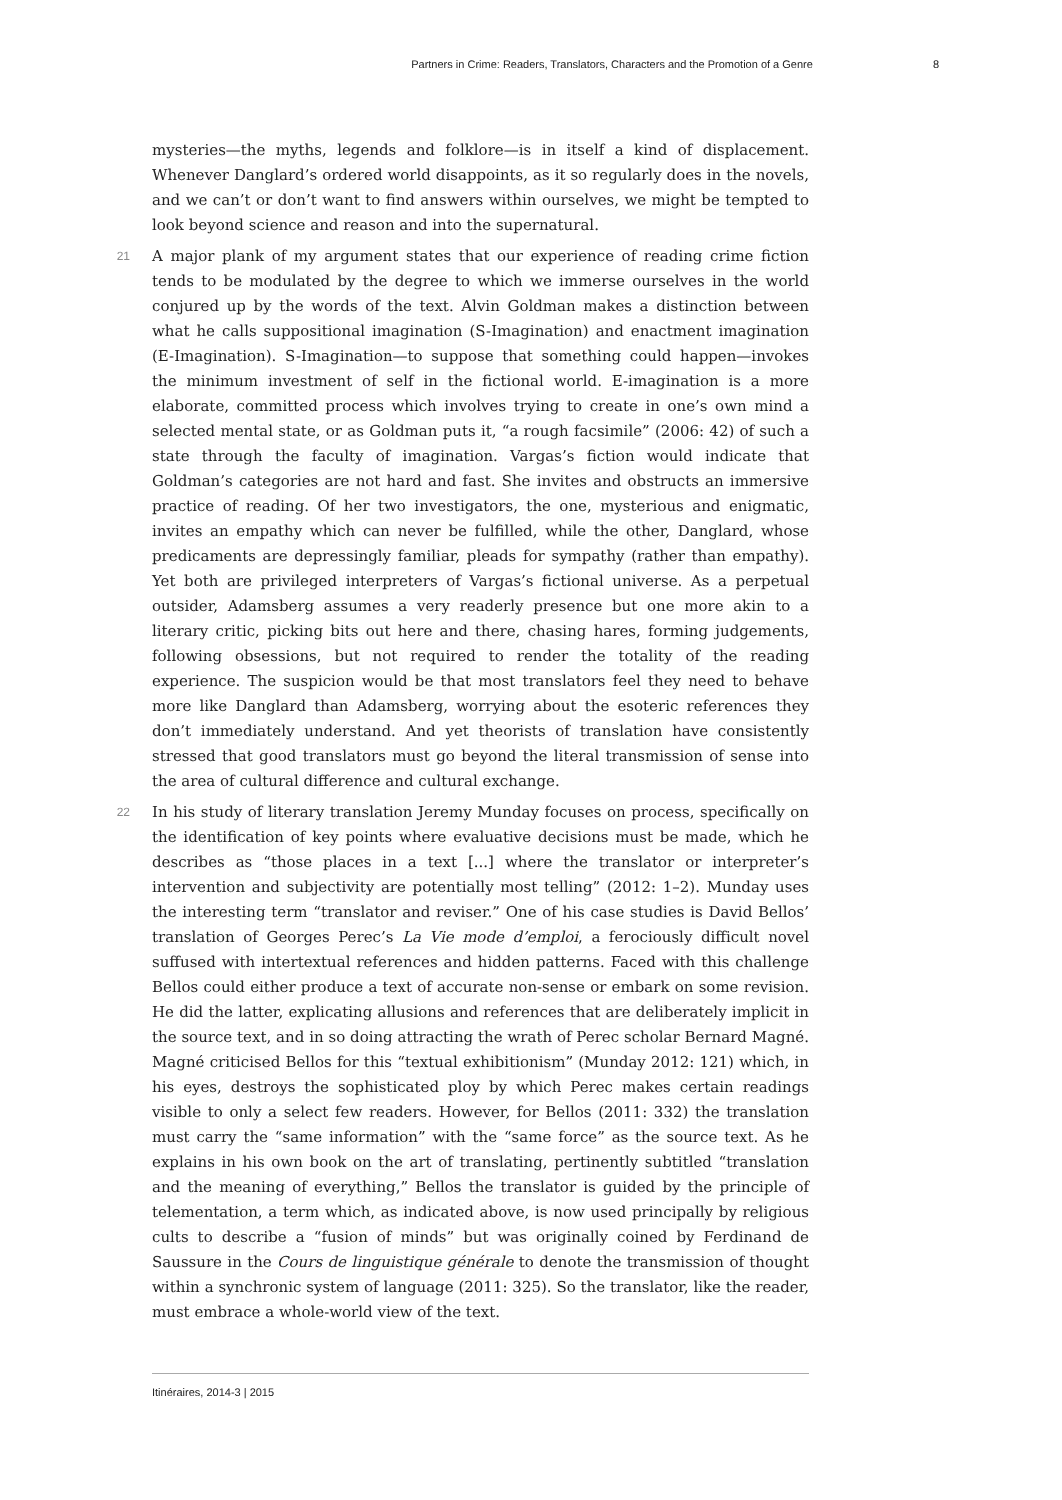Partners in Crime: Readers, Translators, Characters and the Promotion of a Genre 8
mysteries—the myths, legends and folklore—is in itself a kind of displacement. Whenever Danglard’s ordered world disappoints, as it so regularly does in the novels, and we can’t or don’t want to find answers within ourselves, we might be tempted to look beyond science and reason and into the supernatural.
21 A major plank of my argument states that our experience of reading crime fiction tends to be modulated by the degree to which we immerse ourselves in the world conjured up by the words of the text. Alvin Goldman makes a distinction between what he calls suppositional imagination (S-Imagination) and enactment imagination (E-Imagination). S-Imagination—to suppose that something could happen—invokes the minimum investment of self in the fictional world. E-imagination is a more elaborate, committed process which involves trying to create in one’s own mind a selected mental state, or as Goldman puts it, “a rough facsimile” (2006: 42) of such a state through the faculty of imagination. Vargas’s fiction would indicate that Goldman’s categories are not hard and fast. She invites and obstructs an immersive practice of reading. Of her two investigators, the one, mysterious and enigmatic, invites an empathy which can never be fulfilled, while the other, Danglard, whose predicaments are depressingly familiar, pleads for sympathy (rather than empathy). Yet both are privileged interpreters of Vargas’s fictional universe. As a perpetual outsider, Adamsberg assumes a very readerly presence but one more akin to a literary critic, picking bits out here and there, chasing hares, forming judgements, following obsessions, but not required to render the totality of the reading experience. The suspicion would be that most translators feel they need to behave more like Danglard than Adamsberg, worrying about the esoteric references they don’t immediately understand. And yet theorists of translation have consistently stressed that good translators must go beyond the literal transmission of sense into the area of cultural difference and cultural exchange.
22 In his study of literary translation Jeremy Munday focuses on process, specifically on the identification of key points where evaluative decisions must be made, which he describes as “those places in a text [...] where the translator or interpreter’s intervention and subjectivity are potentially most telling” (2012: 1–2). Munday uses the interesting term “translator and reviser.” One of his case studies is David Bellos’ translation of Georges Perec’s La Vie mode d’emploi, a ferociously difficult novel suffused with intertextual references and hidden patterns. Faced with this challenge Bellos could either produce a text of accurate non-sense or embark on some revision. He did the latter, explicating allusions and references that are deliberately implicit in the source text, and in so doing attracting the wrath of Perec scholar Bernard Magné. Magné criticised Bellos for this “textual exhibitionism” (Munday 2012: 121) which, in his eyes, destroys the sophisticated ploy by which Perec makes certain readings visible to only a select few readers. However, for Bellos (2011: 332) the translation must carry the “same information” with the “same force” as the source text. As he explains in his own book on the art of translating, pertinently subtitled “translation and the meaning of everything,” Bellos the translator is guided by the principle of telementation, a term which, as indicated above, is now used principally by religious cults to describe a “fusion of minds” but was originally coined by Ferdinand de Saussure in the Cours de linguistique générale to denote the transmission of thought within a synchronic system of language (2011: 325). So the translator, like the reader, must embrace a whole-world view of the text.
Itinéraires, 2014-3 | 2015